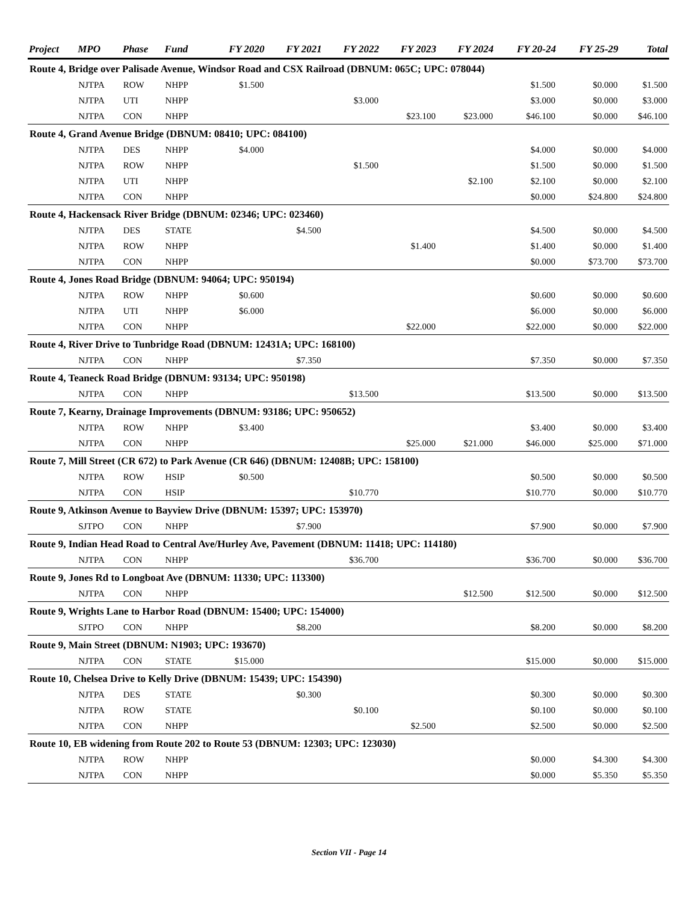| Project | MPO | Phase | Fund | FY 2020 | FY 2021 | FY 2022 | FY 2023 | FY 2024 | FY 20-24 | FY 25-29 | Total |
| --- | --- | --- | --- | --- | --- | --- | --- | --- | --- | --- | --- |
| Route 4, Bridge over Palisade Avenue, Windsor Road and CSX Railroad (DBNUM: 065C; UPC: 078044) | | | | | | | | | | | |
| | NJTPA | ROW | NHPP | $1.500 | | | | | $1.500 | $0.000 | $1.500 |
| | NJTPA | UTI | NHPP | | | $3.000 | | | $3.000 | $0.000 | $3.000 |
| | NJTPA | CON | NHPP | | | | $23.100 | $23.000 | $46.100 | $0.000 | $46.100 |
| Route 4, Grand Avenue Bridge (DBNUM: 08410; UPC: 084100) | | | | | | | | | | | |
| | NJTPA | DES | NHPP | $4.000 | | | | | $4.000 | $0.000 | $4.000 |
| | NJTPA | ROW | NHPP | | | $1.500 | | | $1.500 | $0.000 | $1.500 |
| | NJTPA | UTI | NHPP | | | | | $2.100 | $2.100 | $0.000 | $2.100 |
| | NJTPA | CON | NHPP | | | | | | $0.000 | $24.800 | $24.800 |
| Route 4, Hackensack River Bridge (DBNUM: 02346; UPC: 023460) | | | | | | | | | | | |
| | NJTPA | DES | STATE | | $4.500 | | | | $4.500 | $0.000 | $4.500 |
| | NJTPA | ROW | NHPP | | | | $1.400 | | $1.400 | $0.000 | $1.400 |
| | NJTPA | CON | NHPP | | | | | | $0.000 | $73.700 | $73.700 |
| Route 4, Jones Road Bridge (DBNUM: 94064; UPC: 950194) | | | | | | | | | | | |
| | NJTPA | ROW | NHPP | $0.600 | | | | | $0.600 | $0.000 | $0.600 |
| | NJTPA | UTI | NHPP | $6.000 | | | | | $6.000 | $0.000 | $6.000 |
| | NJTPA | CON | NHPP | | | | $22.000 | | $22.000 | $0.000 | $22.000 |
| Route 4, River Drive to Tunbridge Road (DBNUM: 12431A; UPC: 168100) | | | | | | | | | | | |
| | NJTPA | CON | NHPP | | $7.350 | | | | $7.350 | $0.000 | $7.350 |
| Route 4, Teaneck Road Bridge (DBNUM: 93134; UPC: 950198) | | | | | | | | | | | |
| | NJTPA | CON | NHPP | | | $13.500 | | | $13.500 | $0.000 | $13.500 |
| Route 7, Kearny, Drainage Improvements (DBNUM: 93186; UPC: 950652) | | | | | | | | | | | |
| | NJTPA | ROW | NHPP | $3.400 | | | | | $3.400 | $0.000 | $3.400 |
| | NJTPA | CON | NHPP | | | | $25.000 | $21.000 | $46.000 | $25.000 | $71.000 |
| Route 7, Mill Street (CR 672) to Park Avenue (CR 646) (DBNUM: 12408B; UPC: 158100) | | | | | | | | | | | |
| | NJTPA | ROW | HSIP | $0.500 | | | | | $0.500 | $0.000 | $0.500 |
| | NJTPA | CON | HSIP | | | $10.770 | | | $10.770 | $0.000 | $10.770 |
| Route 9, Atkinson Avenue to Bayview Drive (DBNUM: 15397; UPC: 153970) | | | | | | | | | | | |
| | SJTPO | CON | NHPP | | $7.900 | | | | $7.900 | $0.000 | $7.900 |
| Route 9, Indian Head Road to Central Ave/Hurley Ave, Pavement (DBNUM: 11418; UPC: 114180) | | | | | | | | | | | |
| | NJTPA | CON | NHPP | | | $36.700 | | | $36.700 | $0.000 | $36.700 |
| Route 9, Jones Rd to Longboat Ave (DBNUM: 11330; UPC: 113300) | | | | | | | | | | | |
| | NJTPA | CON | NHPP | | | | | $12.500 | $12.500 | $0.000 | $12.500 |
| Route 9, Wrights Lane to Harbor Road (DBNUM: 15400; UPC: 154000) | | | | | | | | | | | |
| | SJTPO | CON | NHPP | | $8.200 | | | | $8.200 | $0.000 | $8.200 |
| Route 9, Main Street (DBNUM: N1903; UPC: 193670) | | | | | | | | | | | |
| | NJTPA | CON | STATE | $15.000 | | | | | $15.000 | $0.000 | $15.000 |
| Route 10, Chelsea Drive to Kelly Drive (DBNUM: 15439; UPC: 154390) | | | | | | | | | | | |
| | NJTPA | DES | STATE | | $0.300 | | | | $0.300 | $0.000 | $0.300 |
| | NJTPA | ROW | STATE | | | $0.100 | | | $0.100 | $0.000 | $0.100 |
| | NJTPA | CON | NHPP | | | | $2.500 | | $2.500 | $0.000 | $2.500 |
| Route 10, EB widening from Route 202 to Route 53 (DBNUM: 12303; UPC: 123030) | | | | | | | | | | | |
| | NJTPA | ROW | NHPP | | | | | | $0.000 | $4.300 | $4.300 |
| | NJTPA | CON | NHPP | | | | | | $0.000 | $5.350 | $5.350 |
Section VII - Page 14